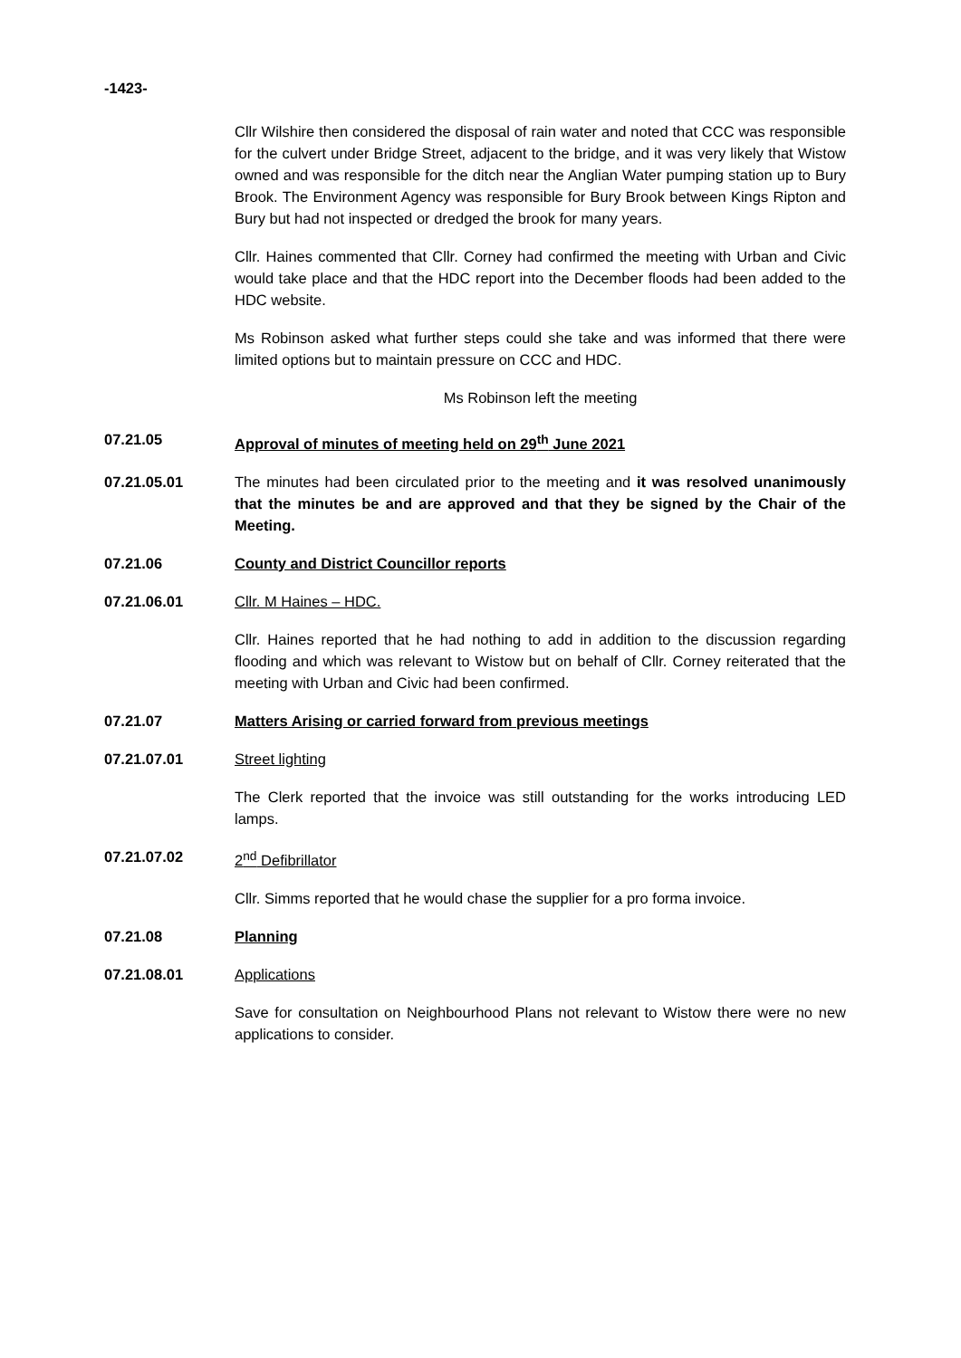-1423-
Cllr Wilshire then considered the disposal of rain water and noted that CCC was responsible for the culvert under Bridge Street, adjacent to the bridge, and it was very likely that Wistow owned and was responsible for the ditch near the Anglian Water pumping station up to Bury Brook. The Environment Agency was responsible for Bury Brook between Kings Ripton and Bury but had not inspected or dredged the brook for many years.
Cllr. Haines commented that Cllr. Corney had confirmed the meeting with Urban and Civic would take place and that the HDC report into the December floods had been added to the HDC website.
Ms Robinson asked what further steps could she take and was informed that there were limited options but to maintain pressure on CCC and HDC.
Ms Robinson left the meeting
07.21.05 Approval of minutes of meeting held on 29<sup>th</sup> June 2021
07.21.05.01 The minutes had been circulated prior to the meeting and it was resolved unanimously that the minutes be and are approved and that they be signed by the Chair of the Meeting.
07.21.06 County and District Councillor reports
07.21.06.01 Cllr. M Haines – HDC.
Cllr. Haines reported that he had nothing to add in addition to the discussion regarding flooding and which was relevant to Wistow but on behalf of Cllr. Corney reiterated that the meeting with Urban and Civic had been confirmed.
07.21.07 Matters Arising or carried forward from previous meetings
07.21.07.01 Street lighting
The Clerk reported that the invoice was still outstanding for the works introducing LED lamps.
07.21.07.02 2<sup>nd</sup> Defibrillator
Cllr. Simms reported that he would chase the supplier for a pro forma invoice.
07.21.08 Planning
07.21.08.01 Applications
Save for consultation on Neighbourhood Plans not relevant to Wistow there were no new applications to consider.